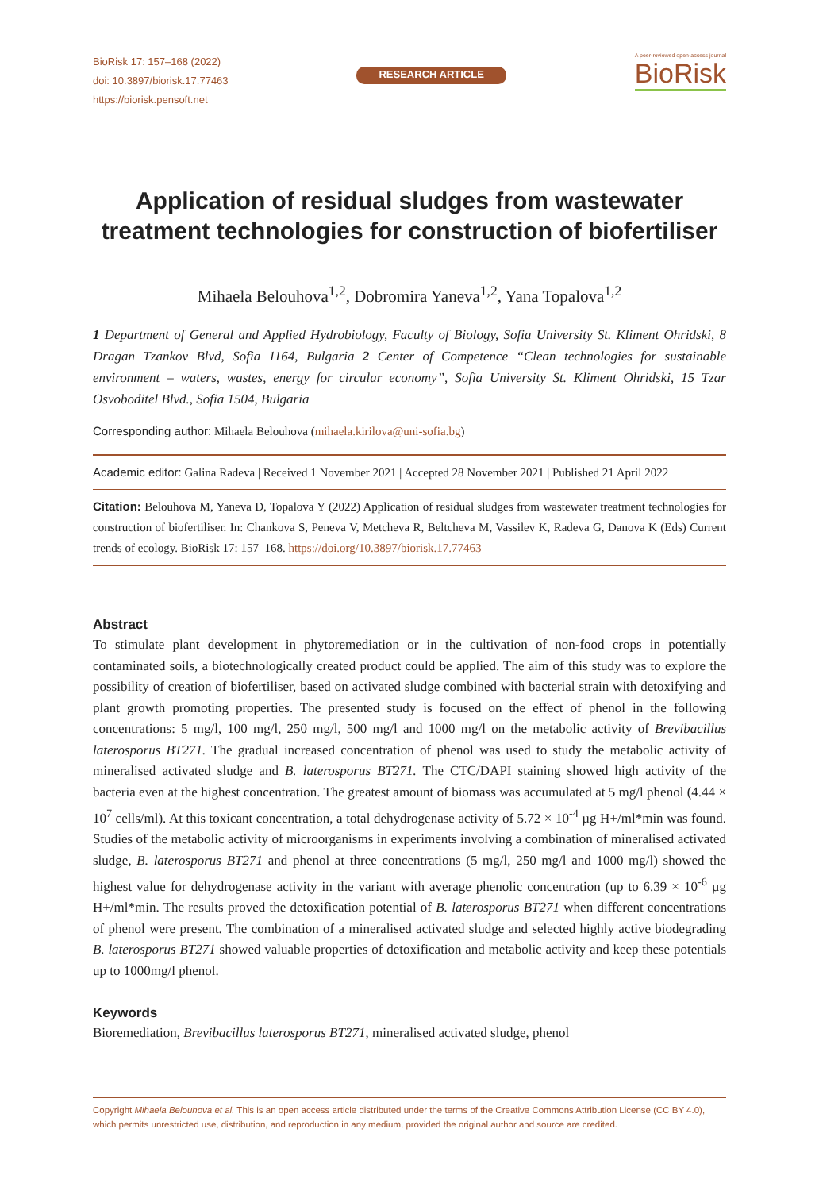BioRisk 17: 157–168 (2022)
doi: 10.3897/biorisk.17.77463
https://biorisk.pensoft.net
RESEARCH ARTICLE
A peer-reviewed open-access journal
BioRisk
Application of residual sludges from wastewater treatment technologies for construction of biofertiliser
Mihaela Belouhova<sup>1,2</sup>, Dobromira Yaneva<sup>1,2</sup>, Yana Topalova<sup>1,2</sup>
1 Department of General and Applied Hydrobiology, Faculty of Biology, Sofia University St. Kliment Ohridski, 8 Dragan Tzankov Blvd, Sofia 1164, Bulgaria 2 Center of Competence “Clean technologies for sustainable environment – waters, wastes, energy for circular economy”, Sofia University St. Kliment Ohridski, 15 Tzar Osvoboditel Blvd., Sofia 1504, Bulgaria
Corresponding author: Mihaela Belouhova (mihaela.kirilova@uni-sofia.bg)
Academic editor: Galina Radeva | Received 1 November 2021 | Accepted 28 November 2021 | Published 21 April 2022
Citation: Belouhova M, Yaneva D, Topalova Y (2022) Application of residual sludges from wastewater treatment technologies for construction of biofertiliser. In: Chankova S, Peneva V, Metcheva R, Beltcheva M, Vassilev K, Radeva G, Danova K (Eds) Current trends of ecology. BioRisk 17: 157–168. https://doi.org/10.3897/biorisk.17.77463
Abstract
To stimulate plant development in phytoremediation or in the cultivation of non-food crops in potentially contaminated soils, a biotechnologically created product could be applied. The aim of this study was to explore the possibility of creation of biofertiliser, based on activated sludge combined with bacterial strain with detoxifying and plant growth promoting properties. The presented study is focused on the effect of phenol in the following concentrations: 5 mg/l, 100 mg/l, 250 mg/l, 500 mg/l and 1000 mg/l on the metabolic activity of Brevibacillus laterosporus BT271. The gradual increased concentration of phenol was used to study the metabolic activity of mineralised activated sludge and B. laterosporus BT271. The CTC/DAPI staining showed high activity of the bacteria even at the highest concentration. The greatest amount of biomass was accumulated at 5 mg/l phenol (4.44 × 10<sup>7</sup> cells/ml). At this toxicant concentration, a total dehydrogenase activity of 5.72 × 10<sup>-4</sup> µg H+/ml*min was found. Studies of the metabolic activity of microorganisms in experiments involving a combination of mineralised activated sludge, B. laterosporus BT271 and phenol at three concentrations (5 mg/l, 250 mg/l and 1000 mg/l) showed the highest value for dehydrogenase activity in the variant with average phenolic concentration (up to 6.39 × 10<sup>-6</sup> µg H+/ml*min. The results proved the detoxification potential of B. laterosporus BT271 when different concentrations of phenol were present. The combination of a mineralised activated sludge and selected highly active biodegrading B. laterosporus BT271 showed valuable properties of detoxification and metabolic activity and keep these potentials up to 1000mg/l phenol.
Keywords
Bioremediation, Brevibacillus laterosporus BT271, mineralised activated sludge, phenol
Copyright Mihaela Belouhova et al. This is an open access article distributed under the terms of the Creative Commons Attribution License (CC BY 4.0), which permits unrestricted use, distribution, and reproduction in any medium, provided the original author and source are credited.